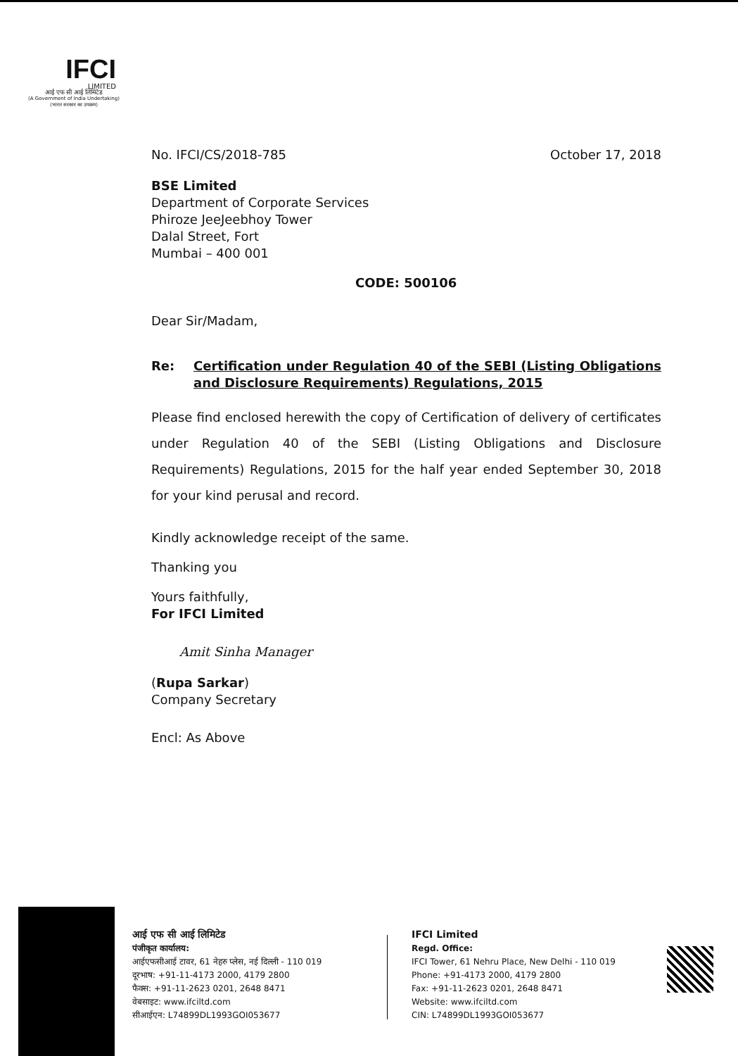IFCI
LIMITED
आई एफ सी आई लिमिटेड
(A Government of India Undertaking)
(भारत सरकार का उपक्रम)
No. IFCI/CS/2018-785 October 17, 2018
BSE Limited
Department of Corporate Services
Phiroze JeeJeebhoy Tower
Dalal Street, Fort
Mumbai – 400 001
CODE: 500106
Dear Sir/Madam,
Re: Certification under Regulation 40 of the SEBI (Listing Obligations and Disclosure Requirements) Regulations, 2015
Please find enclosed herewith the copy of Certification of delivery of certificates under Regulation 40 of the SEBI (Listing Obligations and Disclosure Requirements) Regulations, 2015 for the half year ended September 30, 2018 for your kind perusal and record.
Kindly acknowledge receipt of the same.
Thanking you
Yours faithfully,
For IFCI Limited
Amit Sinha Manager
(Rupa Sarkar)
Company Secretary
Encl: As Above
आई एफ सी आई लिमिटेड
पंजीकृत कार्यालय:
आईएफसीआई टावर, 61 नेहरु प्लेस, नई दिल्ली - 110 019
दूरभाष: +91-11-4173 2000, 4179 2800
फैक्स: +91-11-2623 0201, 2648 8471
वेबसाइट: www.ifciltd.com
सीआईएन: L74899DL1993GOI053677
IFCI Limited
Regd. Office:
IFCI Tower, 61 Nehru Place, New Delhi - 110 019
Phone: +91-4173 2000, 4179 2800
Fax: +91-11-2623 0201, 2648 8471
Website: www.ifciltd.com
CIN: L74899DL1993GOI053677